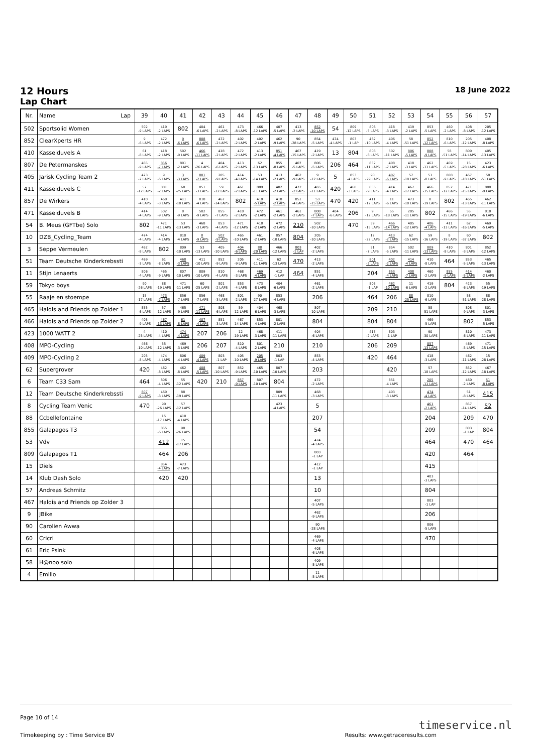12 Hours
Lap Chart
18 June 2022
| Nr. | Name Lap | 39 | 40 | 41 | 42 | 43 | 44 | 45 | 46 | 47 | 48 | 49 | 50 | 51 | 52 | 53 | 54 | 55 | 56 | 57 |
| --- | --- | --- | --- | --- | --- | --- | --- | --- | --- | --- | --- | --- | --- | --- | --- | --- | --- | --- | --- | --- |
| 502 | Sportsolid Women | 502 -9 LAPS | 419 -2 LAPS | 802 | 404 -6 LAPS | 461 -2 LAPS | 473 -8 LAPS | 466 -12 LAPS | 407 -5 LAPS | 413 -2 LAPS | 852 -10 LAPS | 54 | 809 -12 LAPS | 806 -5 LAPS | 418 -3 LAPS | 419 -2 LAPS | 853 -5 LAPS | 460 -2 LAPS | 408 -8 LAPS | 205 -12 LAPS |
| 852 | ClearXperts HR | 9 -6 LAPS | 472 -2 LAPS | 9 -6 LAPS | 808 -6 LAPS | 472 -2 LAPS | 402 -2 LAPS | 402 -2 LAPS | 462 -9 LAPS | 90 -28 LAPS | 854 -5 LAPS | 474 -4 LAPS | 803 -1 LAP | 462 -10 LAPS | 406 -4 LAPS | 58 -51 LAPS | 852 -12 LAPS | 810 -6 LAPS | 205 -12 LAPS | 408 -8 LAPS |
| 410 | Kasseiduvels A | 61 -8 LAPS | 418 -2 LAPS | 502 -9 LAPS | 466 -11 LAPS | 418 -2 LAPS | 472 -2 LAPS | 413 -2 LAPS | 851 -4 LAPS | 467 -15 LAPS | 419 -2 LAPS | 13 | 804 | 808 -8 LAPS | 502 -11 LAPS | 806 -5 LAPS | 808 -9 LAPS | 58 -51 LAPS | 809 -14 LAPS | 405 -13 LAPS |
| 807 | De Petermanskes | 465 -9 LAPS | 856 -7 LAPS | 801 -2 LAPS | 4 -26 LAPS | 404 -6 LAPS | 413 -2 LAPS | 62 -13 LAPS | 855 -8 LAPS | 407 -5 LAPS | 806 -5 LAPS | 206 | 464 | 852 -11 LAPS | 408 -7 LAPS | 418 -3 LAPS | 462 -11 LAPS | 469 -5 LAPS | 15 -28 LAPS | 423 -6 LAPS |
| 405 | Jarisk Cycling Team 2 | 473 -7 LAPS | 9 -6 LAPS | 3 -3 LAPS | 801 -2 LAPS | 205 -9 LAPS | 414 -4 LAPS | 53 -14 LAPS | 413 -2 LAPS | 462 -9 LAPS | 9 -12 LAPS | 5 | 853 -4 LAPS | 90 -29 LAPS | 407 -6 LAPS | 57 -18 LAPS | 51 -8 LAPS | 808 -9 LAPS | 467 -18 LAPS | 58 -51 LAPS |
| 411 | Kasseiduvels C | 57 -12 LAPS | 801 -2 LAPS | 60 -25 LAPS | 851 -3 LAPS | 59 -12 LAPS | 461 -2 LAPS | 809 -11 LAPS | 402 -2 LAPS | 472 -2 LAPS | 465 -11 LAPS | 420 | 468 -3 LAPS | 856 -9 LAPS | 414 -4 LAPS | 467 -17 LAPS | 466 -15 LAPS | 852 -12 LAPS | 471 -15 LAPS | 808 -9 LAPS |
| 857 | De Wirkers | 410 -4 LAPS | 468 -3 LAPS | 411 -10 LAPS | 810 -4 LAPS | 467 -14 LAPS | 802 | 410 -5 LAPS | 418 -2 LAPS | 851 -4 LAPS | 53 -15 LAPS | 470 | 420 | 411 -12 LAPS | 11 -6 LAPS | 473 -10 LAPS | 8 -19 LAPS | 802 | 465 -13 LAPS | 462 -11 LAPS |
| 471 | Kasseiduvels B | 414 -4 LAPS | 502 -9 LAPS | 8 -9 LAPS | 502 -9 LAPS | 855 -7 LAPS | 418 -2 LAPS | 472 -2 LAPS | 461 -2 LAPS | 461 -2 LAPS | 808 -7 LAPS | 404 -6 LAPS | 206 | 9 -12 LAPS | 55 -18 LAPS | 205 -11 LAPS | 802 | 466 -15 LAPS | 55 -19 LAPS | 810 -6 LAPS |
| 54 | B. Meus (GFTbe) Solo | 802 | 471 -11 LAPS | 53 -13 LAPS | 468 -3 LAPS | 853 -4 LAPS | 471 -12 LAPS | 418 -2 LAPS | 472 -2 LAPS | 210 | 502 -10 LAPS | | 470 | 59 -15 LAPS | 466 -14 LAPS | 405 -12 LAPS | 406 -4 LAPS | 411 -13 LAPS | 62 -16 LAPS | 469 -5 LAPS |
| 10 | DZB_Cycling_Team | 474 -4 LAPS | 414 -4 LAPS | 810 -4 LAPS | 8 -9 LAPS | 502 -9 LAPS | 465 -10 LAPS | 461 -2 LAPS | 857 -10 LAPS | 804 | 205 -10 LAPS | | | 12 -22 LAPS | 413 -2 LAPS | 62 -15 LAPS | 59 -16 LAPS | 8 -19 LAPS | 60 -37 LAPS | 802 |
| 3 | Seppe Vermeulen | 462 -8 LAPS | 802 | 809 -10 LAPS | 53 -13 LAPS | 405 -10 LAPS | 404 -6 LAPS | 88 -20 LAPS | 466 -12 LAPS | 803 -1 LAP | 402 -2 LAPS | | | 51 -7 LAPS | 854 -5 LAPS | 502 -11 LAPS | 809 -13 LAPS | 410 -8 LAPS | 801 -3 LAPS | 852 -12 LAPS |
| 51 | Team Deutsche Kinderkrebssti | 469 -3 LAPS | 61 -8 LAPS | 468 -3 LAPS | 411 -10 LAPS | 852 -9 LAPS | 205 -9 LAPS | 411 -11 LAPS | 62 -13 LAPS | 470 | 413 -2 LAPS | | | 801 -2 LAPS | 402 -2 LAPS | 414 -4 LAPS | 410 -8 LAPS | 464 | 853 -5 LAPS | 465 -13 LAPS |
| 11 | Stijn Lenaerts | 806 -4 LAPS | 465 -9 LAPS | 807 -10 LAPS | 809 -10 LAPS | 810 -4 LAPS | 468 -3 LAPS | 469 -4 LAPS | 412 -1 LAP | 464 | 851 -4 LAPS | | | 204 | 853 -4 LAPS | 408 -7 LAPS | 460 -2 LAPS | 855 -9 LAPS | 414 -5 LAPS | 460 -2 LAPS |
| 59 | Tokyo boys | 90 -26 LAPS | 88 -19 LAPS | 471 -11 LAPS | 60 -25 LAPS | 801 -2 LAPS | 853 -4 LAPS | 473 -8 LAPS | 404 -6 LAPS | | 461 -2 LAPS | | | 803 -1 LAP | 462 -10 LAPS | 11 -6 LAPS | 419 -2 LAPS | 804 | 423 -6 LAPS | 55 -19 LAPS |
| 55 | Raaje en stoempe | 15 -17 LAPS | 473 -7 LAPS | 856 -7 LAPS | 856 -7 LAPS | 468 -3 LAPS | 801 -2 LAPS | 90 -27 LAPS | 853 -4 LAPS | | 206 | | | 464 | 206 | 88 -25 LAPS | 810 -6 LAPS | | 58 -51 LAPS | 88 -28 LAPS |
| 465 | Haldis and Friends op Zolder 1 | 855 -6 LAPS | 57 -12 LAPS | 465 -9 LAPS | 471 -11 LAPS | 808 -6 LAPS | 59 -12 LAPS | 404 -6 LAPS | 468 -3 LAPS | | 807 -10 LAPS | | | 209 | 210 | | 58 -51 LAPS | | 808 -9 LAPS | 801 -3 LAPS |
| 466 | Haldis and Friends op Zolder 2 | 405 -9 LAPS | 467 -13 LAPS | 61 -8 LAPS | 407 -4 LAPS | 851 -3 LAPS | 467 -14 LAPS | 853 -4 LAPS | 801 -2 LAPS | | 804 | | | 804 | 804 | | 469 -5 LAPS | | 802 | 853 -5 LAPS |
| 423 | 1000 WATT 2 | 4 -25 LAPS | 410 -4 LAPS | 474 -4 LAPS | 207 | 206 | 12 -19 LAPS | 468 -3 LAPS | 411 -11 LAPS | | 404 -6 LAPS | | | 413 -2 LAPS | 803 -1 LAP | | 90 -30 LAPS | | 810 -6 LAPS | 473 -11 LAPS |
| 408 | MPO-Cycling | 466 -10 LAPS | 55 -12 LAPS | 469 -3 LAPS | 206 | 207 | 810 -4 LAPS | 801 -2 LAPS | 210 | | 210 | | | 206 | 209 | | 857 -13 LAPS | | 469 -5 LAPS | 471 -15 LAPS |
| 409 | MPO-Cycling 2 | 205 -8 LAPS | 474 -4 LAPS | 806 -4 LAPS | 409 -4 LAPS | 803 -1 LAP | 405 -10 LAPS | 205 -9 LAPS | 803 -1 LAP | | 853 -4 LAPS | | | 420 | 464 | | 418 -3 LAPS | | 462 -11 LAPS | 15 -28 LAPS |
| 62 | Supergrover | 420 | 462 -8 LAPS | 462 -8 LAPS | 408 -5 LAPS | 807 -10 LAPS | 852 -9 LAPS | 465 -10 LAPS | 807 -10 LAPS | | 203 | | | | 420 | | 57 -18 LAPS | | 852 -12 LAPS | 467 -18 LAPS |
| 6 | Team C33 Sam | 464 | 806 -4 LAPS | 55 -12 LAPS | 420 | 210 | 857 -9 LAPS | 807 -10 LAPS | 804 | | 472 -2 LAPS | | | | 851 -4 LAPS | | 205 -11 LAPS | | 460 -2 LAPS | 51 -8 LAPS |
| 12 | Team Deutsche Kinderkrebssti | 807 -9 LAPS | 469 -3 LAPS | 88 -19 LAPS | | | | | 809 -11 LAPS | | 468 -3 LAPS | | | | 403 -3 LAPS | | 474 -4 LAPS | | 51 -8 LAPS | 415 |
| 8 | Cycling Team Venic | 470 | 90 -26 LAPS | 57 -12 LAPS | | | | | 423 -4 LAPS | | 5 | | | | | | 461 -2 LAPS | | 857 -14 LAPS | 52 |
| 88 | Ccbellefontaine | | 15 -17 LAPS | 410 -4 LAPS | | | | | | | 207 | | | | | | 204 | | 209 | 470 |
| 855 | Galapagos T3 | | 855 -6 LAPS | 90 -26 LAPS | | | | | | | 54 | | | | | | 209 | | 803 -1 LAP | 804 |
| 53 | Vdv | | 412 | 15 -17 LAPS | | | | | | | 474 -4 LAPS | | | | | | 464 | | 470 | 464 |
| 809 | Galapagos T1 | | 464 | 206 | | | | | | | 803 -1 LAP | | | | | | 420 | | 464 | |
| 15 | Diels | | 854 -4 LAPS | 473 -7 LAPS | | | | | | | 412 -1 LAP | | | | | | 415 | | | |
| 14 | Klub Dash Solo | | 420 | 420 | | | | | | | 13 | | | | | | 403 -3 LAPS | | | |
| 57 | Andreas Schmitz | | | | | | | | | | 10 | | | | | | 804 | | | |
| 467 | Haldis and Friends op Zolder 3 | | | | | | | | | | 407 -5 LAPS | | | | | | 803 -1 LAP | | | |
| 9 | JBike | | | | | | | | | | 462 -9 LAPS | | | | | | 206 | | | |
| 90 | Carolien Awwa | | | | | | | | | | 90 -28 LAPS | | | | | | 806 -5 LAPS | | | |
| 60 | Cricri | | | | | | | | | | 469 -4 LAPS | | | | | | 470 | | | |
| 61 | Eric Psink | | | | | | | | | | 408 -6 LAPS | | | | | | | | | |
| 58 | H@noo solo | | | | | | | | | | 409 -5 LAPS | | | | | | | | | |
| 4 | Emilio | | | | | | | | | | 11 -5 LAPS | | | | | | | | | |
Page 10 of 14
Timekeeping by : Time Service BV Results: www.getraceresults.com
timeservice.nl